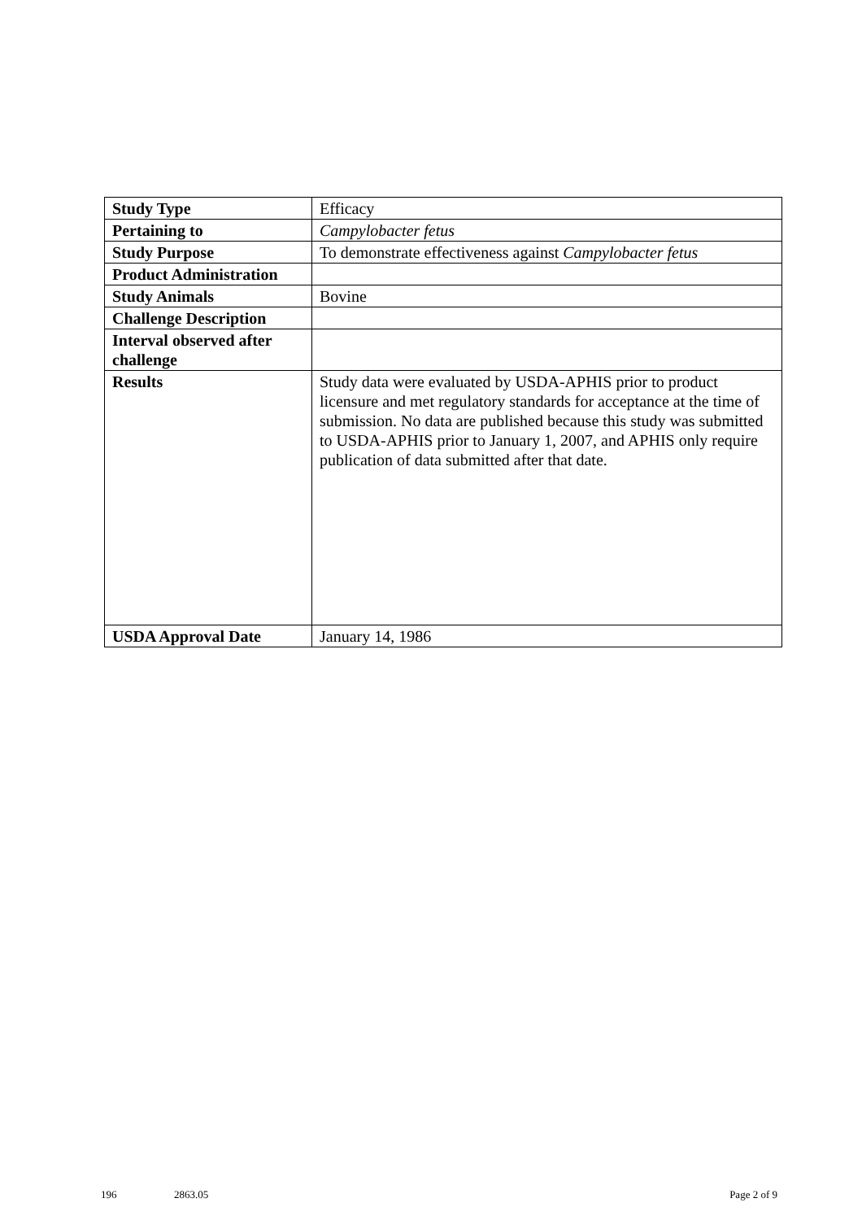| Study Type | Efficacy |
| Pertaining to | Campylobacter fetus |
| Study Purpose | To demonstrate effectiveness against Campylobacter fetus |
| Product Administration | |
| Study Animals | Bovine |
| Challenge Description | |
| Interval observed after challenge | |
| Results | Study data were evaluated by USDA-APHIS prior to product licensure and met regulatory standards for acceptance at the time of submission. No data are published because this study was submitted to USDA-APHIS prior to January 1, 2007, and APHIS only require publication of data submitted after that date. |
| USDA Approval Date | January 14, 1986 |
196 2863.05 Page 2 of 9